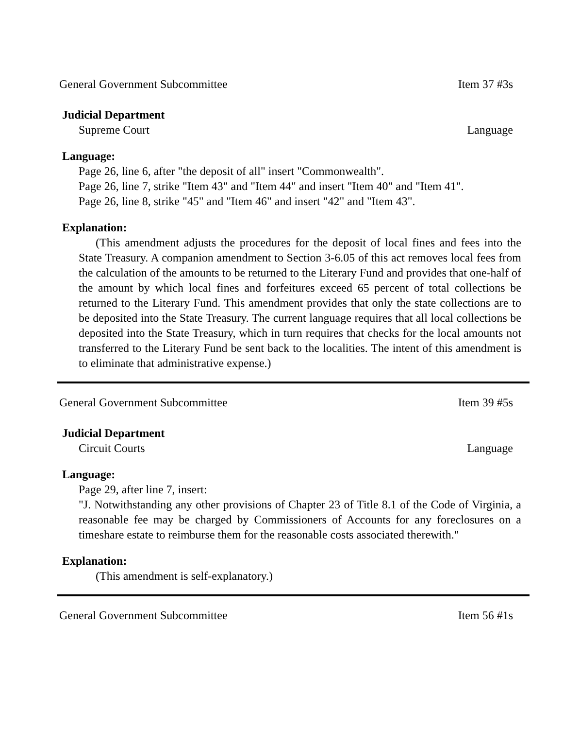General Government Subcommittee Item 37 #3s
Judicial Department
Supreme Court Language
Language:
Page 26, line 6, after "the deposit of all" insert "Commonwealth".
Page 26, line 7, strike "Item 43" and "Item 44" and insert "Item 40" and "Item 41".
Page 26, line 8, strike "45" and "Item 46" and insert "42" and "Item 43".
Explanation:
(This amendment adjusts the procedures for the deposit of local fines and fees into the State Treasury. A companion amendment to Section 3-6.05 of this act removes local fees from the calculation of the amounts to be returned to the Literary Fund and provides that one-half of the amount by which local fines and forfeitures exceed 65 percent of total collections be returned to the Literary Fund. This amendment provides that only the state collections are to be deposited into the State Treasury. The current language requires that all local collections be deposited into the State Treasury, which in turn requires that checks for the local amounts not transferred to the Literary Fund be sent back to the localities. The intent of this amendment is to eliminate that administrative expense.)
General Government Subcommittee Item 39 #5s
Judicial Department
Circuit Courts Language
Language:
Page 29, after line 7, insert:
"J. Notwithstanding any other provisions of Chapter 23 of Title 8.1 of the Code of Virginia, a reasonable fee may be charged by Commissioners of Accounts for any foreclosures on a timeshare estate to reimburse them for the reasonable costs associated therewith."
Explanation:
(This amendment is self-explanatory.)
General Government Subcommittee Item 56 #1s